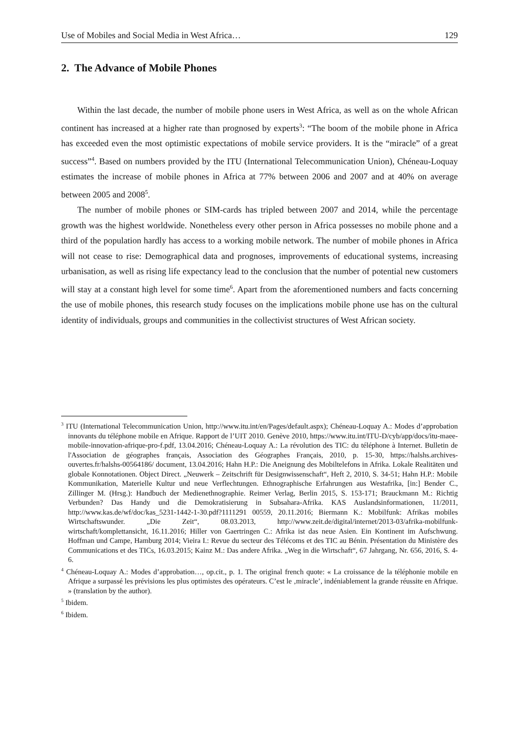Use of Mobiles and Social Media in West Africa… 129
2. The Advance of Mobile Phones
Within the last decade, the number of mobile phone users in West Africa, as well as on the whole African continent has increased at a higher rate than prognosed by experts<sup>3</sup>: “The boom of the mobile phone in Africa has exceeded even the most optimistic expectations of mobile service providers. It is the “miracle” of a great success”<sup>4</sup>. Based on numbers provided by the ITU (International Telecommunication Union), Chéneau-Loquay estimates the increase of mobile phones in Africa at 77% between 2006 and 2007 and at 40% on average between 2005 and 2008<sup>5</sup>.
The number of mobile phones or SIM-cards has tripled between 2007 and 2014, while the percentage growth was the highest worldwide. Nonetheless every other person in Africa possesses no mobile phone and a third of the population hardly has access to a working mobile network. The number of mobile phones in Africa will not cease to rise: Demographical data and prognoses, improvements of educational systems, increasing urbanisation, as well as rising life expectancy lead to the conclusion that the number of potential new customers will stay at a constant high level for some time<sup>6</sup>. Apart from the aforementioned numbers and facts concerning the use of mobile phones, this research study focuses on the implications mobile phone use has on the cultural identity of individuals, groups and communities in the collectivist structures of West African society.
<sup>3</sup> ITU (International Telecommunication Union, http://www.itu.int/en/Pages/default.aspx); Chéneau-Loquay A.: Modes d’approbation innovants du téléphone mobile en Afrique. Rapport de l’UIT 2010. Genève 2010, https://www.itu.int/ITU-D/cyb/app/docs/itu-maee-mobile-innovation-afrique-pro-f.pdf, 13.04.2016; Chéneau-Loquay A.: La révolution des TIC: du téléphone à Internet. Bulletin de l'Association de géographes français, Association des Géographes Français, 2010, p. 15-30, https://halshs.archives-ouvertes.fr/halshs-00564186/ document, 13.04.2016; Hahn H.P.: Die Aneignung des Mobiltelefons in Afrika. Lokale Realitäten und globale Konnotationen. Object Direct. „Neuwerk – Zeitschrift für Designwissenschaft“, Heft 2, 2010, S. 34-51; Hahn H.P.: Mobile Kommunikation, Materielle Kultur und neue Verflechtungen. Ethnographische Erfahrungen aus Westafrika, [in:] Bender C., Zillinger M. (Hrsg.): Handbuch der Medienethnographie. Reimer Verlag, Berlin 2015, S. 153-171; Brauckmann M.: Richtig Verbunden? Das Handy und die Demokratisierung in Subsahara-Afrika. KAS Auslandsinformationen, 11/2011, http://www.kas.de/wf/doc/kas_5231-1442-1-30.pdf?1111291 00559, 20.11.2016; Biermann K.: Mobilfunk: Afrikas mobiles Wirtschaftswunder. „Die Zeit“, 08.03.2013, http://www.zeit.de/digital/internet/2013-03/afrika-mobilfunk-wirtschaft/komplettansicht, 16.11.2016; Hiller von Gaertringen C.: Afrika ist das neue Asien. Ein Kontinent im Aufschwung. Hoffman und Campe, Hamburg 2014; Vieira I.: Revue du secteur des Télécoms et des TIC au Bénin. Présentation du Ministère des Communications et des TICs, 16.03.2015; Kainz M.: Das andere Afrika. „Weg in die Wirtschaft“, 67 Jahrgang, Nr. 656, 2016, S. 4-6.
<sup>4</sup> Chéneau-Loquay A.: Modes d’approbation…, op.cit., p. 1. The original french quote: « La croissance de la téléphonie mobile en Afrique a surpassé les prévisions les plus optimistes des opérateurs. C’est le ‚miracle’, indéniablement la grande réussite en Afrique. » (translation by the author).
<sup>5</sup> Ibidem.
<sup>6</sup> Ibidem.